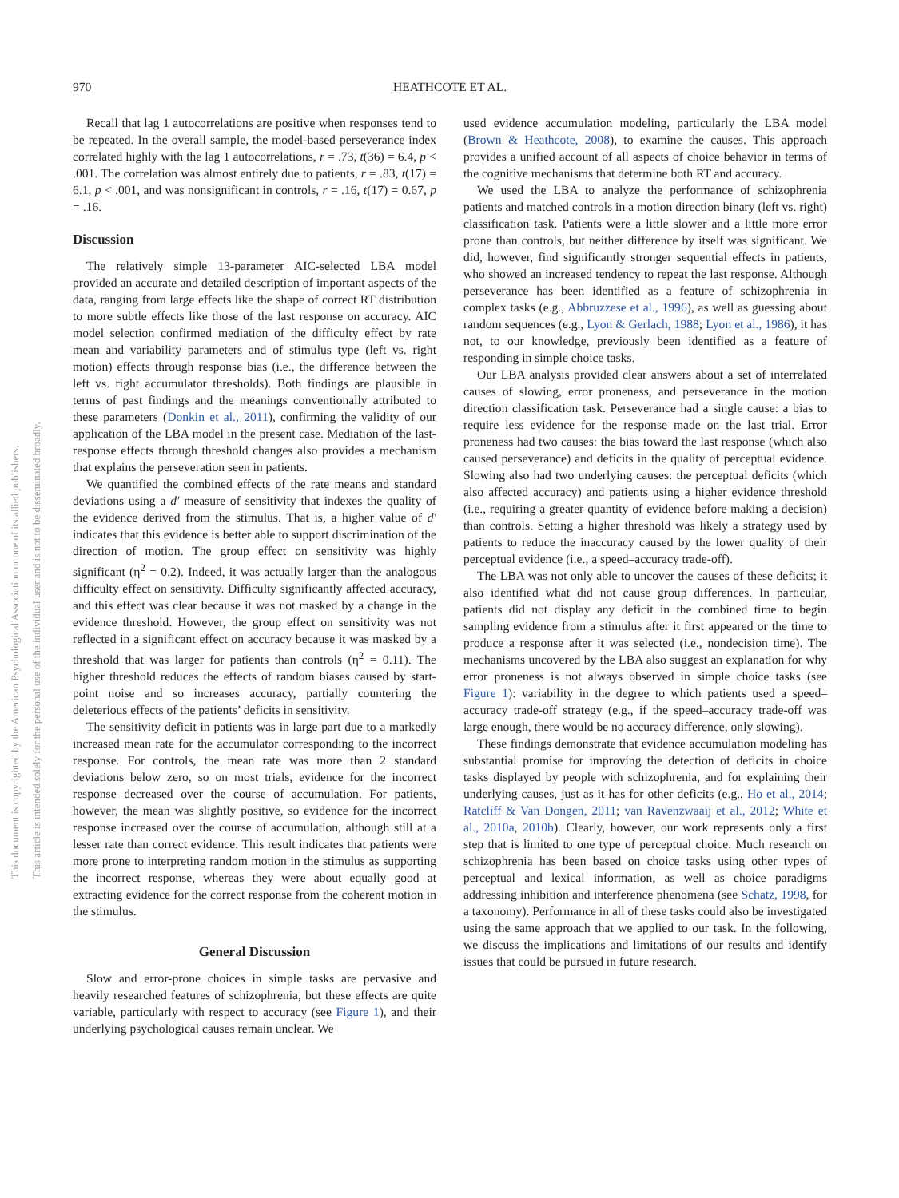970 HEATHCOTE ET AL.
This document is copyrighted by the American Psychological Association or one of its allied publishers.
This article is intended solely for the personal use of the individual user and is not to be disseminated broadly.
Recall that lag 1 autocorrelations are positive when responses tend to be repeated. In the overall sample, the model-based perseverance index correlated highly with the lag 1 autocorrelations, r = .73, t(36) = 6.4, p < .001. The correlation was almost entirely due to patients, r = .83, t(17) = 6.1, p < .001, and was nonsignificant in controls, r = .16, t(17) = 0.67, p = .16.
Discussion
The relatively simple 13-parameter AIC-selected LBA model provided an accurate and detailed description of important aspects of the data, ranging from large effects like the shape of correct RT distribution to more subtle effects like those of the last response on accuracy. AIC model selection confirmed mediation of the difficulty effect by rate mean and variability parameters and of stimulus type (left vs. right motion) effects through response bias (i.e., the difference between the left vs. right accumulator thresholds). Both findings are plausible in terms of past findings and the meanings conventionally attributed to these parameters (Donkin et al., 2011), confirming the validity of our application of the LBA model in the present case. Mediation of the last-response effects through threshold changes also provides a mechanism that explains the perseveration seen in patients.
We quantified the combined effects of the rate means and standard deviations using a d′ measure of sensitivity that indexes the quality of the evidence derived from the stimulus. That is, a higher value of d′ indicates that this evidence is better able to support discrimination of the direction of motion. The group effect on sensitivity was highly significant (η<sup>2</sup> = 0.2). Indeed, it was actually larger than the analogous difficulty effect on sensitivity. Difficulty significantly affected accuracy, and this effect was clear because it was not masked by a change in the evidence threshold. However, the group effect on sensitivity was not reflected in a significant effect on accuracy because it was masked by a threshold that was larger for patients than controls (η<sup>2</sup> = 0.11). The higher threshold reduces the effects of random biases caused by start-point noise and so increases accuracy, partially countering the deleterious effects of the patients’ deficits in sensitivity.
The sensitivity deficit in patients was in large part due to a markedly increased mean rate for the accumulator corresponding to the incorrect response. For controls, the mean rate was more than 2 standard deviations below zero, so on most trials, evidence for the incorrect response decreased over the course of accumulation. For patients, however, the mean was slightly positive, so evidence for the incorrect response increased over the course of accumulation, although still at a lesser rate than correct evidence. This result indicates that patients were more prone to interpreting random motion in the stimulus as supporting the incorrect response, whereas they were about equally good at extracting evidence for the correct response from the coherent motion in the stimulus.
General Discussion
Slow and error-prone choices in simple tasks are pervasive and heavily researched features of schizophrenia, but these effects are quite variable, particularly with respect to accuracy (see Figure 1), and their underlying psychological causes remain unclear. We
used evidence accumulation modeling, particularly the LBA model (Brown & Heathcote, 2008), to examine the causes. This approach provides a unified account of all aspects of choice behavior in terms of the cognitive mechanisms that determine both RT and accuracy.
We used the LBA to analyze the performance of schizophrenia patients and matched controls in a motion direction binary (left vs. right) classification task. Patients were a little slower and a little more error prone than controls, but neither difference by itself was significant. We did, however, find significantly stronger sequential effects in patients, who showed an increased tendency to repeat the last response. Although perseverance has been identified as a feature of schizophrenia in complex tasks (e.g., Abbruzzese et al., 1996), as well as guessing about random sequences (e.g., Lyon & Gerlach, 1988; Lyon et al., 1986), it has not, to our knowledge, previously been identified as a feature of responding in simple choice tasks.
Our LBA analysis provided clear answers about a set of interrelated causes of slowing, error proneness, and perseverance in the motion direction classification task. Perseverance had a single cause: a bias to require less evidence for the response made on the last trial. Error proneness had two causes: the bias toward the last response (which also caused perseverance) and deficits in the quality of perceptual evidence. Slowing also had two underlying causes: the perceptual deficits (which also affected accuracy) and patients using a higher evidence threshold (i.e., requiring a greater quantity of evidence before making a decision) than controls. Setting a higher threshold was likely a strategy used by patients to reduce the inaccuracy caused by the lower quality of their perceptual evidence (i.e., a speed–accuracy trade-off).
The LBA was not only able to uncover the causes of these deficits; it also identified what did not cause group differences. In particular, patients did not display any deficit in the combined time to begin sampling evidence from a stimulus after it first appeared or the time to produce a response after it was selected (i.e., nondecision time). The mechanisms uncovered by the LBA also suggest an explanation for why error proneness is not always observed in simple choice tasks (see Figure 1): variability in the degree to which patients used a speed–accuracy trade-off strategy (e.g., if the speed–accuracy trade-off was large enough, there would be no accuracy difference, only slowing).
These findings demonstrate that evidence accumulation modeling has substantial promise for improving the detection of deficits in choice tasks displayed by people with schizophrenia, and for explaining their underlying causes, just as it has for other deficits (e.g., Ho et al., 2014; Ratcliff & Van Dongen, 2011; van Ravenzwaaij et al., 2012; White et al., 2010a, 2010b). Clearly, however, our work represents only a first step that is limited to one type of perceptual choice. Much research on schizophrenia has been based on choice tasks using other types of perceptual and lexical information, as well as choice paradigms addressing inhibition and interference phenomena (see Schatz, 1998, for a taxonomy). Performance in all of these tasks could also be investigated using the same approach that we applied to our task. In the following, we discuss the implications and limitations of our results and identify issues that could be pursued in future research.